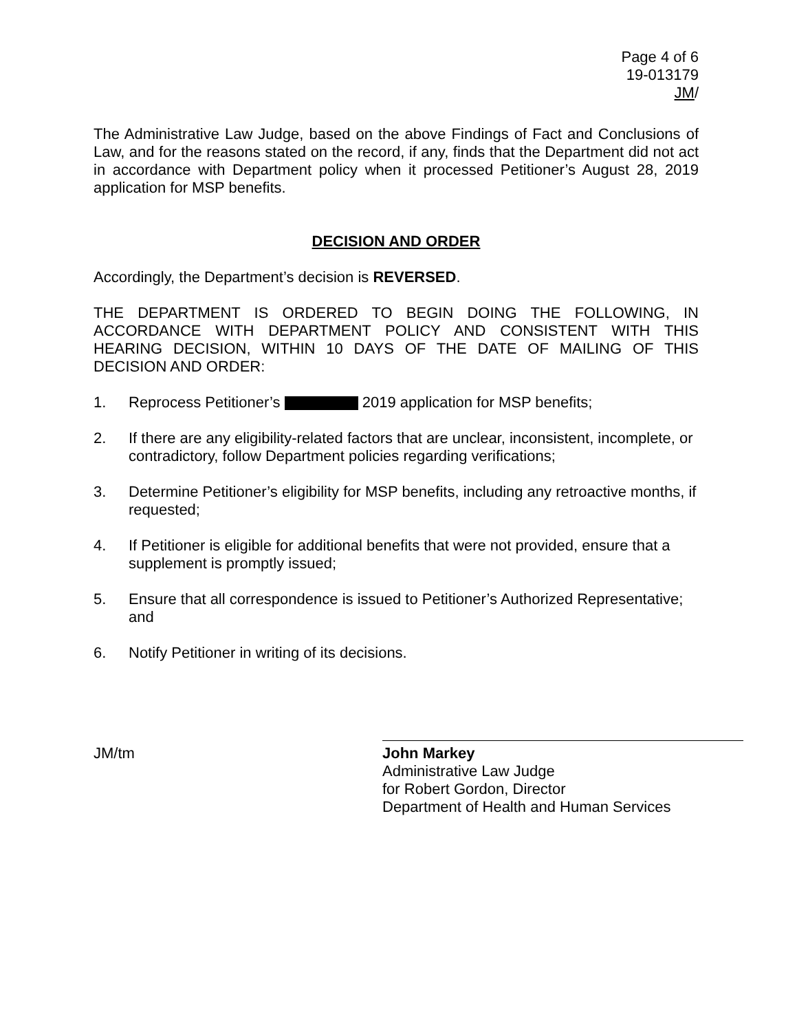Page 4 of 6
19-013179
JM/
The Administrative Law Judge, based on the above Findings of Fact and Conclusions of Law, and for the reasons stated on the record, if any, finds that the Department did not act in accordance with Department policy when it processed Petitioner’s August 28, 2019 application for MSP benefits.
DECISION AND ORDER
Accordingly, the Department’s decision is REVERSED.
THE DEPARTMENT IS ORDERED TO BEGIN DOING THE FOLLOWING, IN ACCORDANCE WITH DEPARTMENT POLICY AND CONSISTENT WITH THIS HEARING DECISION, WITHIN 10 DAYS OF THE DATE OF MAILING OF THIS DECISION AND ORDER:
1. Reprocess Petitioner’s 2019 application for MSP benefits;
2. If there are any eligibility-related factors that are unclear, inconsistent, incomplete, or contradictory, follow Department policies regarding verifications;
3. Determine Petitioner’s eligibility for MSP benefits, including any retroactive months, if requested;
4. If Petitioner is eligible for additional benefits that were not provided, ensure that a supplement is promptly issued;
5. Ensure that all correspondence is issued to Petitioner’s Authorized Representative; and
6. Notify Petitioner in writing of its decisions.
JM/tm John Markey
Administrative Law Judge
for Robert Gordon, Director
Department of Health and Human Services